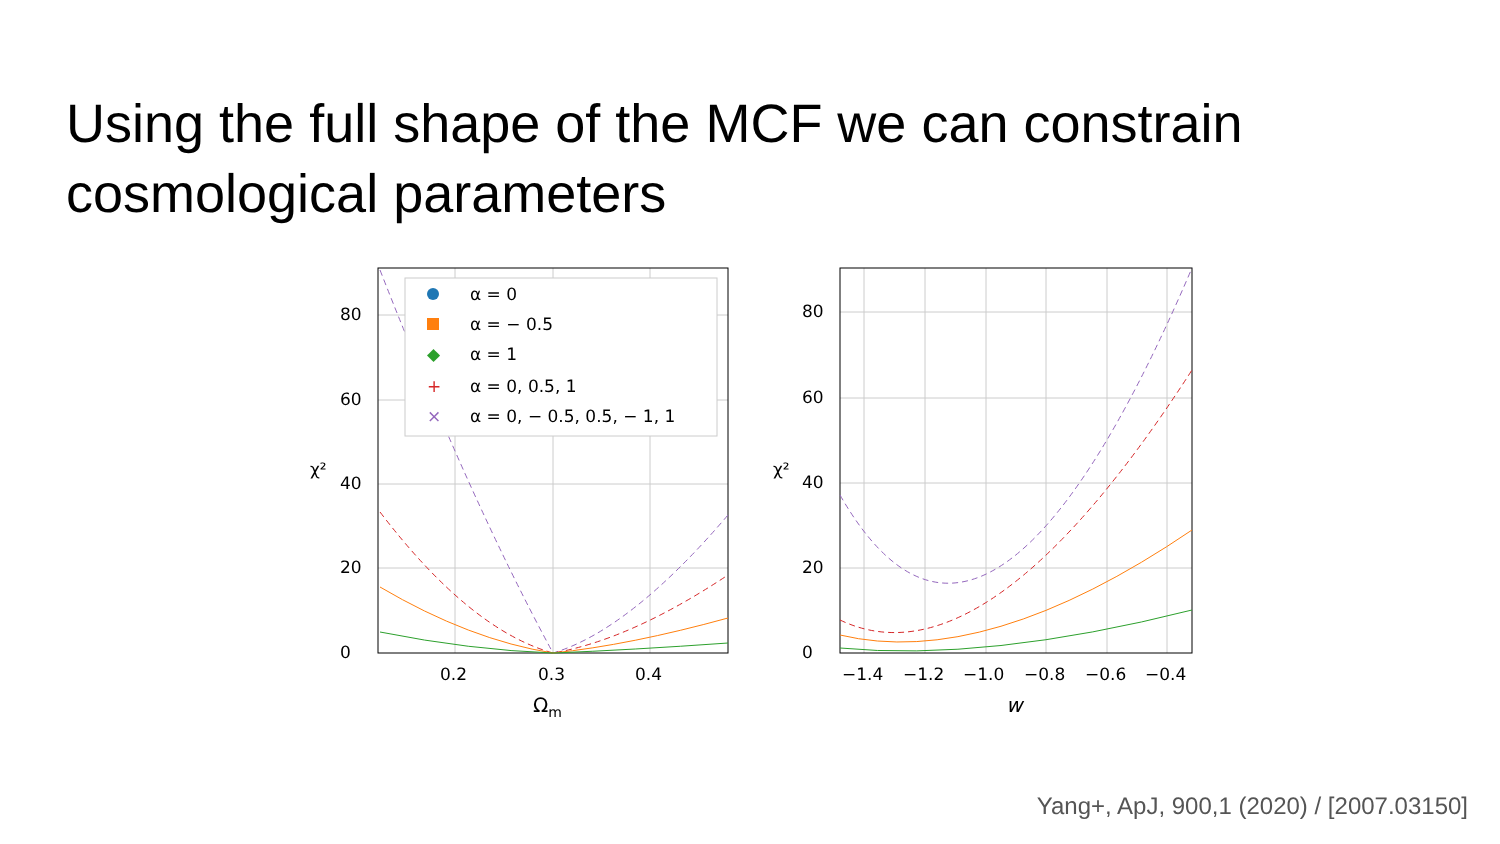Using the full shape of the MCF we can constrain
cosmological parameters
α = 0
α = − 0.5
α = 1
α = 0, 0.5, 1
α = 0, − 0.5, 0.5, − 1, 1
◆
+
×
0
20
40
60
80
0.2
0.3
0.4
χ²
Ωm
0
20
40
60
80
−1.4
−1.2
−1.0
−0.8
−0.6
−0.4
χ²
w
Yang+, ApJ, 900,1 (2020) / [2007.03150]